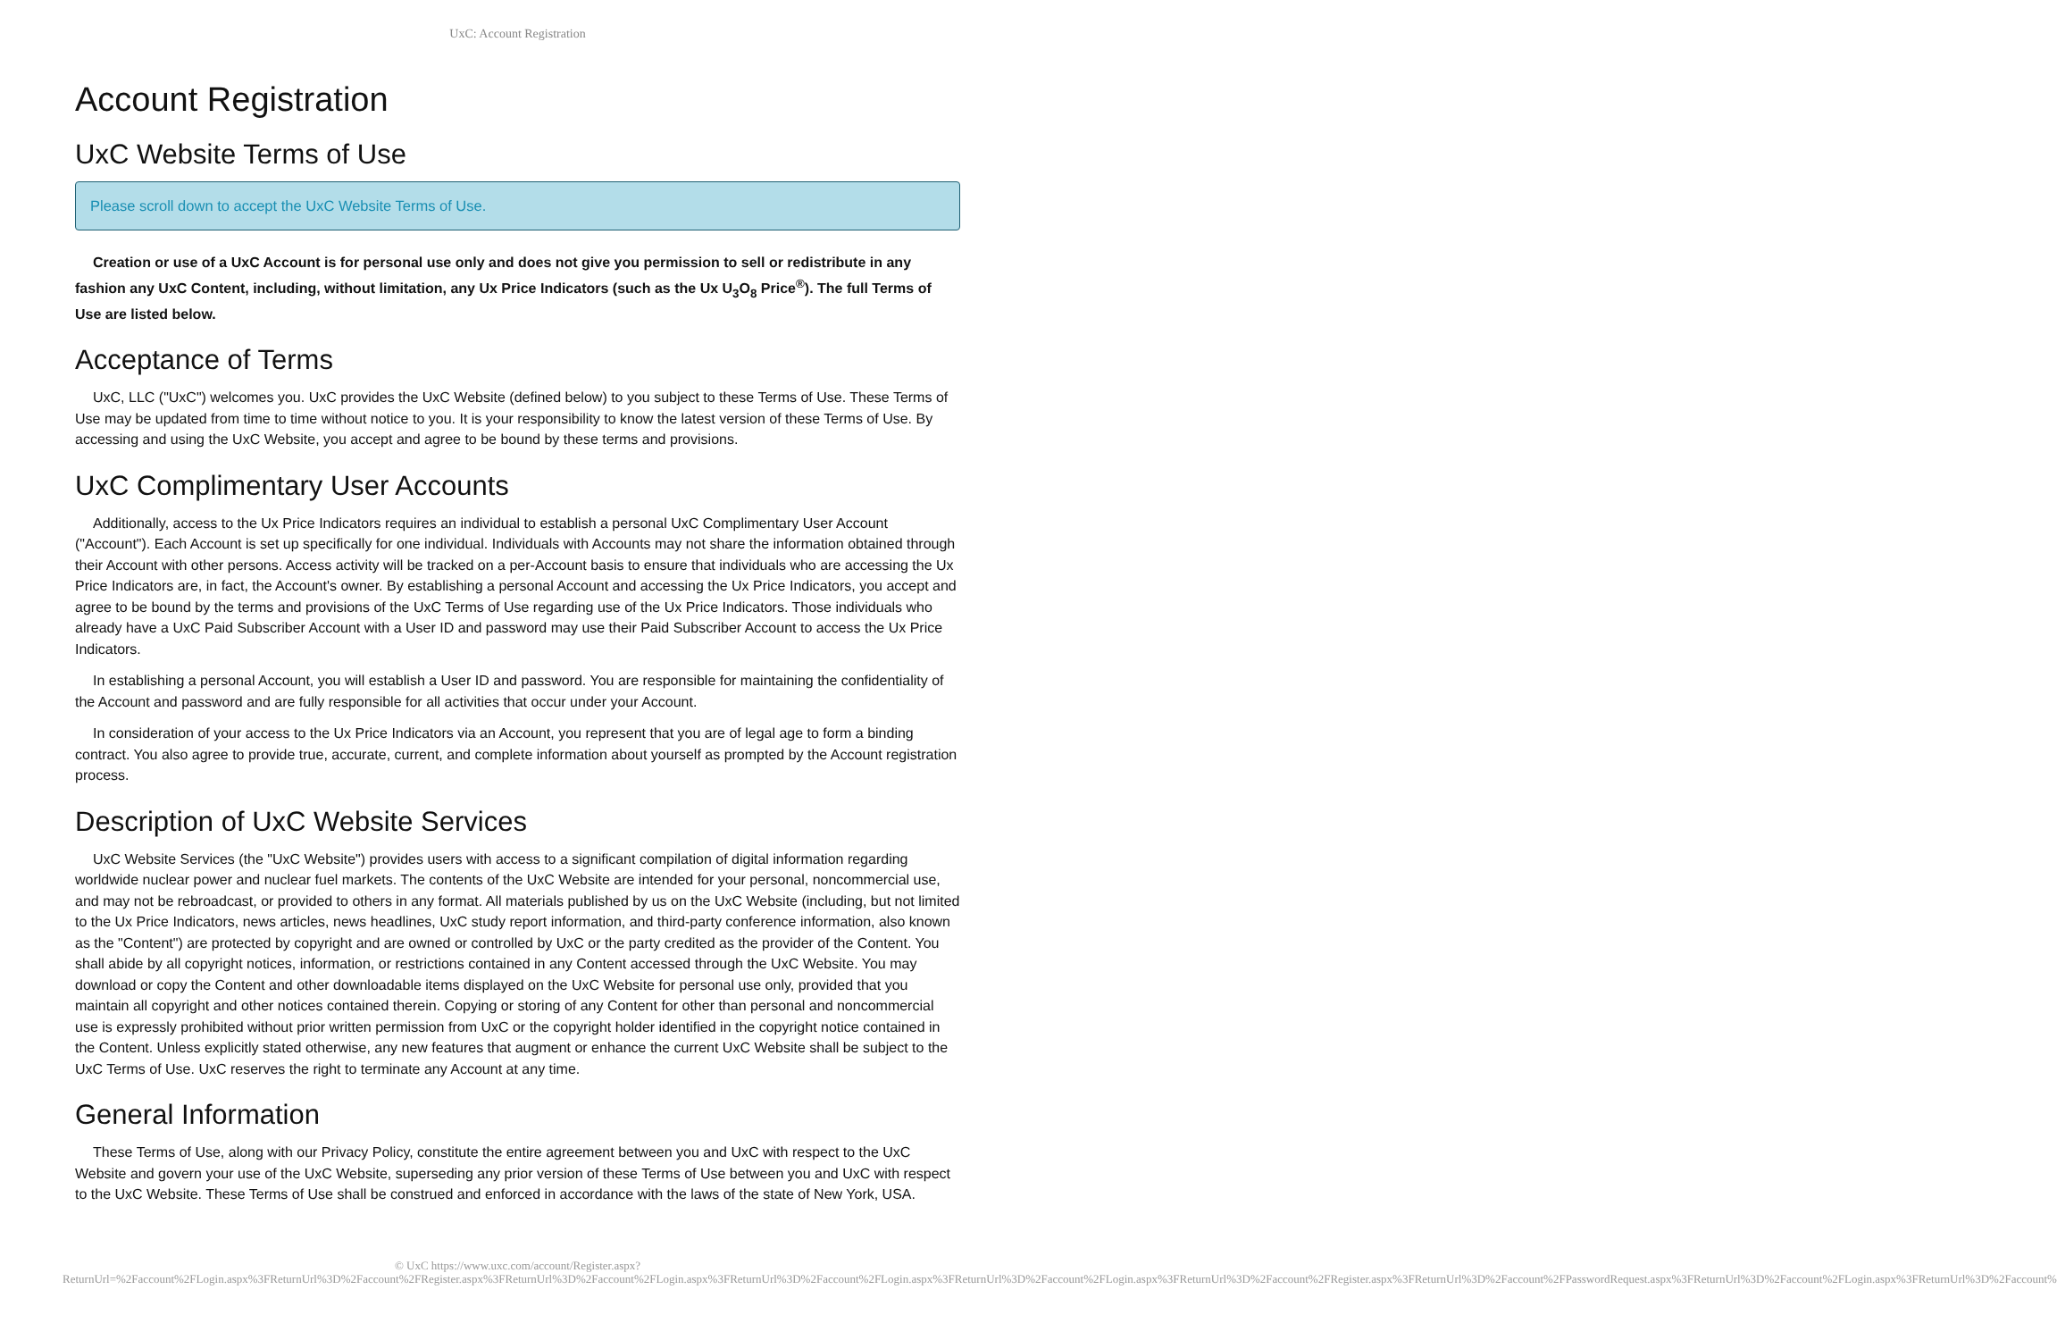UxC: Account Registration
Account Registration
UxC Website Terms of Use
Please scroll down to accept the UxC Website Terms of Use.
Creation or use of a UxC Account is for personal use only and does not give you permission to sell or redistribute in any fashion any UxC Content, including, without limitation, any Ux Price Indicators (such as the Ux U<sub>3</sub>O<sub>8</sub> Price<sup>®</sup>). The full Terms of Use are listed below.
Acceptance of Terms
UxC, LLC ("UxC") welcomes you. UxC provides the UxC Website (defined below) to you subject to these Terms of Use. These Terms of Use may be updated from time to time without notice to you. It is your responsibility to know the latest version of these Terms of Use. By accessing and using the UxC Website, you accept and agree to be bound by these terms and provisions.
UxC Complimentary User Accounts
Additionally, access to the Ux Price Indicators requires an individual to establish a personal UxC Complimentary User Account ("Account"). Each Account is set up specifically for one individual. Individuals with Accounts may not share the information obtained through their Account with other persons. Access activity will be tracked on a per-Account basis to ensure that individuals who are accessing the Ux Price Indicators are, in fact, the Account's owner. By establishing a personal Account and accessing the Ux Price Indicators, you accept and agree to be bound by the terms and provisions of the UxC Terms of Use regarding use of the Ux Price Indicators. Those individuals who already have a UxC Paid Subscriber Account with a User ID and password may use their Paid Subscriber Account to access the Ux Price Indicators.
In establishing a personal Account, you will establish a User ID and password. You are responsible for maintaining the confidentiality of the Account and password and are fully responsible for all activities that occur under your Account.
In consideration of your access to the Ux Price Indicators via an Account, you represent that you are of legal age to form a binding contract. You also agree to provide true, accurate, current, and complete information about yourself as prompted by the Account registration process.
Description of UxC Website Services
UxC Website Services (the "UxC Website") provides users with access to a significant compilation of digital information regarding worldwide nuclear power and nuclear fuel markets. The contents of the UxC Website are intended for your personal, noncommercial use, and may not be rebroadcast, or provided to others in any format. All materials published by us on the UxC Website (including, but not limited to the Ux Price Indicators, news articles, news headlines, UxC study report information, and third-party conference information, also known as the "Content") are protected by copyright and are owned or controlled by UxC or the party credited as the provider of the Content. You shall abide by all copyright notices, information, or restrictions contained in any Content accessed through the UxC Website. You may download or copy the Content and other downloadable items displayed on the UxC Website for personal use only, provided that you maintain all copyright and other notices contained therein. Copying or storing of any Content for other than personal and noncommercial use is expressly prohibited without prior written permission from UxC or the copyright holder identified in the copyright notice contained in the Content. Unless explicitly stated otherwise, any new features that augment or enhance the current UxC Website shall be subject to the UxC Terms of Use. UxC reserves the right to terminate any Account at any time.
General Information
These Terms of Use, along with our Privacy Policy, constitute the entire agreement between you and UxC with respect to the UxC Website and govern your use of the UxC Website, superseding any prior version of these Terms of Use between you and UxC with respect to the UxC Website. These Terms of Use shall be construed and enforced in accordance with the laws of the state of New York, USA.
© UxC https://www.uxc.com/account/Register.aspx?ReturnUrl=%2Faccount%2FLogin.aspx%3FReturnUrl%3D%2Faccount%2FRegister.aspx%3FReturnUrl%3D%2Faccount%2FLogin.aspx%3FReturnUrl%3D%2Faccount%2FLogin.aspx%3FReturnUrl%3D%2Faccount%2FLogin.aspx%3FReturnUrl%3D%2Faccount%2FRegister.aspx%3FReturnUrl%3D%2Faccount%2FPasswordRequest.aspx%3FReturnUrl%3D%2Faccount%2FLogin.aspx%3FReturnUrl%3D%2Faccount%